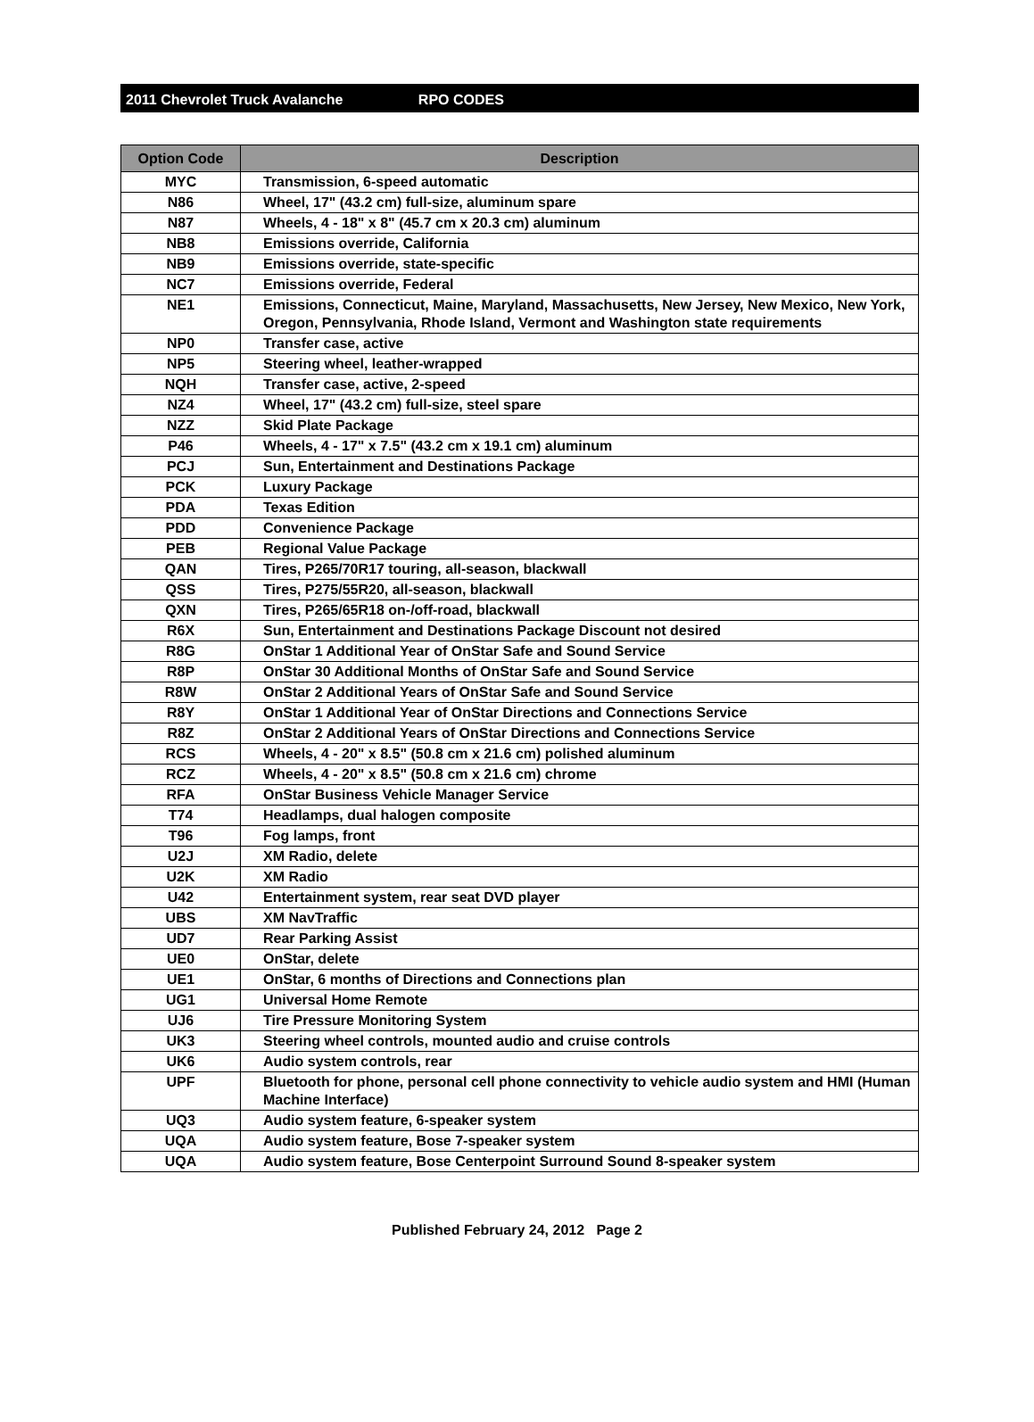2011 Chevrolet Truck Avalanche RPO CODES
| Option Code | Description |
| --- | --- |
| MYC | Transmission, 6-speed automatic |
| N86 | Wheel, 17" (43.2 cm) full-size, aluminum spare |
| N87 | Wheels, 4 - 18" x 8" (45.7 cm x 20.3 cm) aluminum |
| NB8 | Emissions override, California |
| NB9 | Emissions override, state-specific |
| NC7 | Emissions override, Federal |
| NE1 | Emissions, Connecticut, Maine, Maryland, Massachusetts, New Jersey, New Mexico, New York, Oregon, Pennsylvania, Rhode Island, Vermont and Washington state requirements |
| NP0 | Transfer case, active |
| NP5 | Steering wheel, leather-wrapped |
| NQH | Transfer case, active, 2-speed |
| NZ4 | Wheel, 17" (43.2 cm) full-size, steel spare |
| NZZ | Skid Plate Package |
| P46 | Wheels, 4 - 17" x 7.5" (43.2 cm x 19.1 cm) aluminum |
| PCJ | Sun, Entertainment and Destinations Package |
| PCK | Luxury Package |
| PDA | Texas Edition |
| PDD | Convenience Package |
| PEB | Regional Value Package |
| QAN | Tires, P265/70R17 touring, all-season, blackwall |
| QSS | Tires, P275/55R20, all-season, blackwall |
| QXN | Tires, P265/65R18 on-/off-road, blackwall |
| R6X | Sun, Entertainment and Destinations Package Discount not desired |
| R8G | OnStar 1 Additional Year of OnStar Safe and Sound Service |
| R8P | OnStar 30 Additional Months of OnStar Safe and Sound Service |
| R8W | OnStar 2 Additional Years of OnStar Safe and Sound Service |
| R8Y | OnStar 1 Additional Year of OnStar Directions and Connections Service |
| R8Z | OnStar 2 Additional Years of OnStar Directions and Connections Service |
| RCS | Wheels, 4 - 20" x 8.5" (50.8 cm x 21.6 cm) polished aluminum |
| RCZ | Wheels, 4 - 20" x 8.5" (50.8 cm x 21.6 cm) chrome |
| RFA | OnStar Business Vehicle Manager Service |
| T74 | Headlamps, dual halogen composite |
| T96 | Fog lamps, front |
| U2J | XM Radio, delete |
| U2K | XM Radio |
| U42 | Entertainment system, rear seat DVD player |
| UBS | XM NavTraffic |
| UD7 | Rear Parking Assist |
| UE0 | OnStar, delete |
| UE1 | OnStar, 6 months of Directions and Connections plan |
| UG1 | Universal Home Remote |
| UJ6 | Tire Pressure Monitoring System |
| UK3 | Steering wheel controls, mounted audio and cruise controls |
| UK6 | Audio system controls, rear |
| UPF | Bluetooth for phone, personal cell phone connectivity to vehicle audio system and HMI (Human Machine Interface) |
| UQ3 | Audio system feature, 6-speaker system |
| UQA | Audio system feature, Bose 7-speaker system |
| UQA | Audio system feature, Bose Centerpoint Surround Sound 8-speaker system |
Published February 24, 2012 Page 2